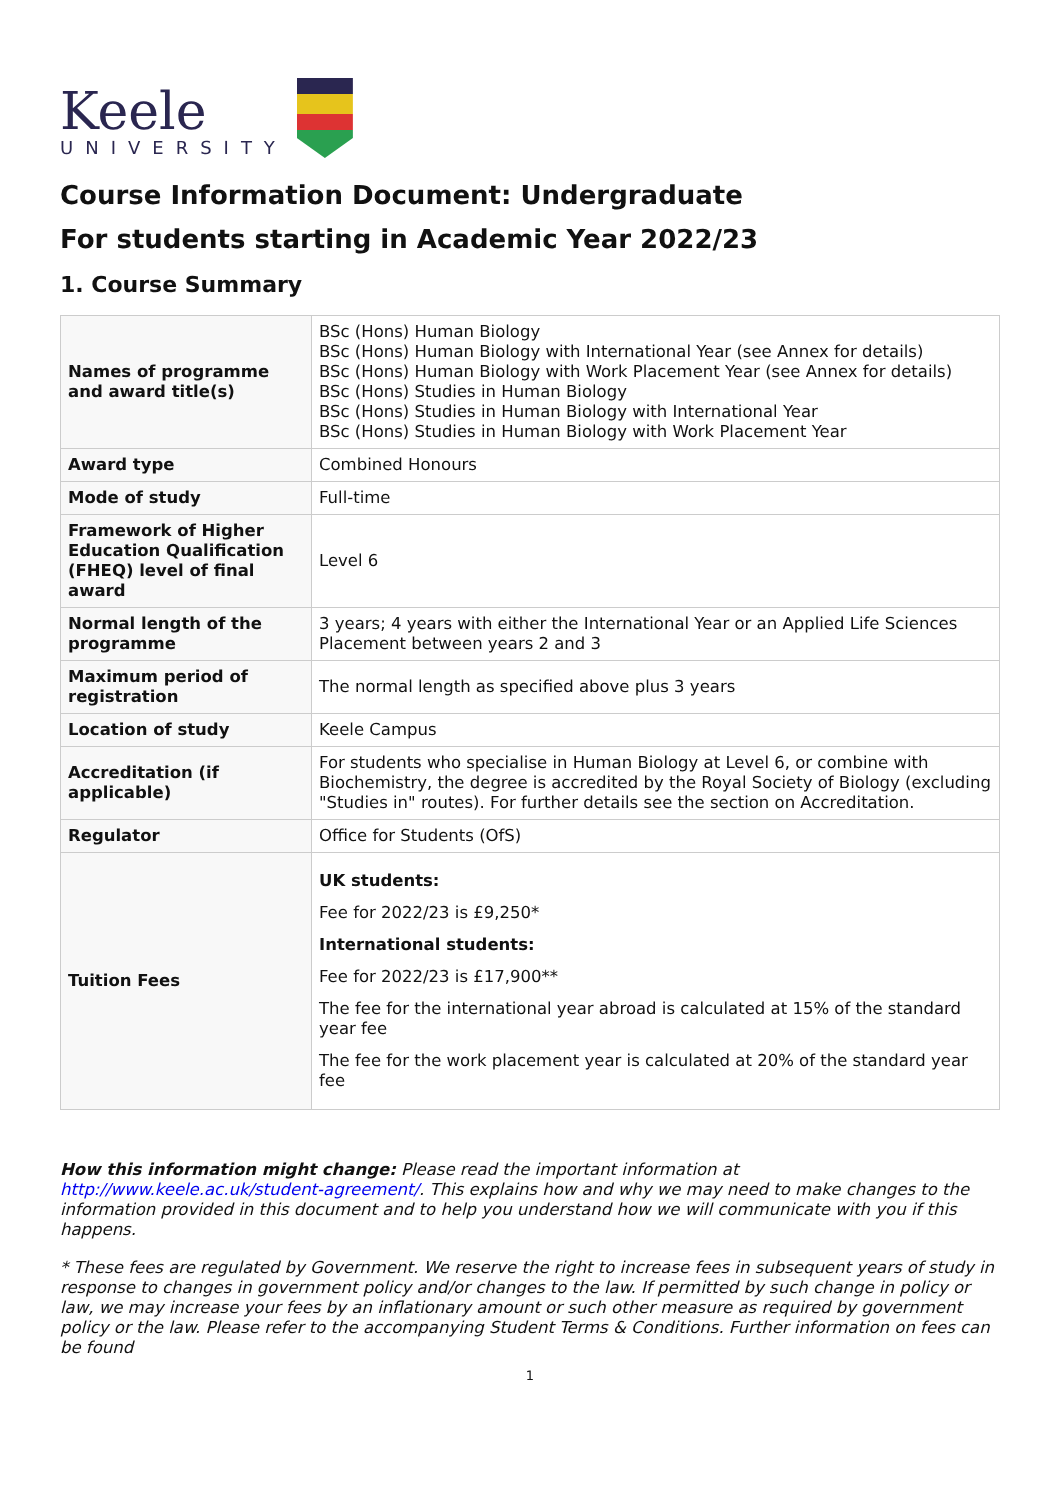Keele
UNIVERSITY
Course Information Document: Undergraduate
For students starting in Academic Year 2022/23
1. Course Summary
| Names of programme and award title(s) | BSc (Hons) Human Biology BSc (Hons) Human Biology with International Year (see Annex for details) BSc (Hons) Human Biology with Work Placement Year (see Annex for details) BSc (Hons) Studies in Human Biology BSc (Hons) Studies in Human Biology with International Year BSc (Hons) Studies in Human Biology with Work Placement Year |
| Award type | Combined Honours |
| Mode of study | Full-time |
| Framework of Higher Education Qualification (FHEQ) level of final award | Level 6 |
| Normal length of the programme | 3 years; 4 years with either the International Year or an Applied Life Sciences Placement between years 2 and 3 |
| Maximum period of registration | The normal length as specified above plus 3 years |
| Location of study | Keele Campus |
| Accreditation (if applicable) | For students who specialise in Human Biology at Level 6, or combine with Biochemistry, the degree is accredited by the Royal Society of Biology (excluding "Studies in" routes). For further details see the section on Accreditation. |
| Regulator | Office for Students (OfS) |
| Tuition Fees | UK students: Fee for 2022/23 is £9,250* International students: Fee for 2022/23 is £17,900** The fee for the international year abroad is calculated at 15% of the standard year fee The fee for the work placement year is calculated at 20% of the standard year fee |
How this information might change: Please read the important information at http://www.keele.ac.uk/student-agreement/. This explains how and why we may need to make changes to the information provided in this document and to help you understand how we will communicate with you if this happens.
* These fees are regulated by Government. We reserve the right to increase fees in subsequent years of study in response to changes in government policy and/or changes to the law. If permitted by such change in policy or law, we may increase your fees by an inflationary amount or such other measure as required by government policy or the law. Please refer to the accompanying Student Terms & Conditions. Further information on fees can be found
1